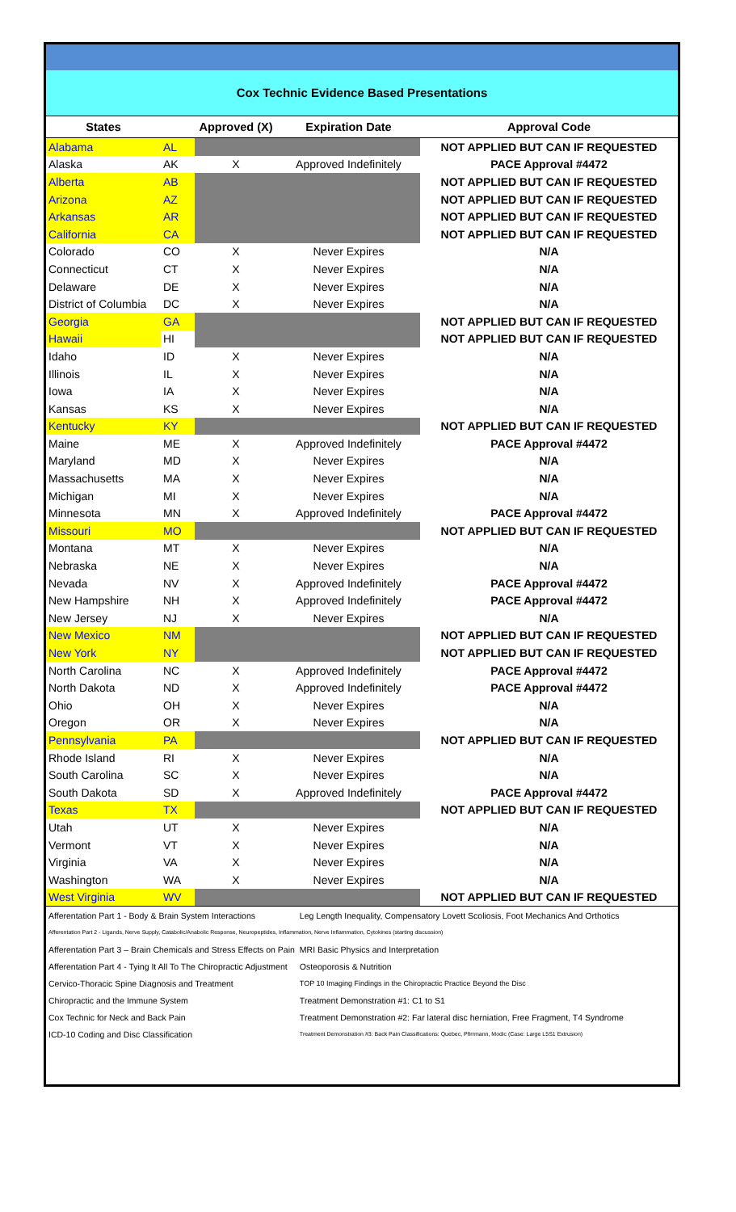Cox Technic Evidence Based Presentations
| States | | Approved (X) | Expiration Date | Approval Code |
| --- | --- | --- | --- | --- |
| Alabama | AL | | | NOT APPLIED BUT CAN IF REQUESTED |
| Alaska | AK | X | Approved Indefinitely | PACE Approval #4472 |
| Alberta | AB | | | NOT APPLIED BUT CAN IF REQUESTED |
| Arizona | AZ | | | NOT APPLIED BUT CAN IF REQUESTED |
| Arkansas | AR | | | NOT APPLIED BUT CAN IF REQUESTED |
| California | CA | | | NOT APPLIED BUT CAN IF REQUESTED |
| Colorado | CO | X | Never Expires | N/A |
| Connecticut | CT | X | Never Expires | N/A |
| Delaware | DE | X | Never Expires | N/A |
| District of Columbia | DC | X | Never Expires | N/A |
| Georgia | GA | | | NOT APPLIED BUT CAN IF REQUESTED |
| Hawaii | HI | | | NOT APPLIED BUT CAN IF REQUESTED |
| Idaho | ID | X | Never Expires | N/A |
| Illinois | IL | X | Never Expires | N/A |
| Iowa | IA | X | Never Expires | N/A |
| Kansas | KS | X | Never Expires | N/A |
| Kentucky | KY | | | NOT APPLIED BUT CAN IF REQUESTED |
| Maine | ME | X | Approved Indefinitely | PACE Approval #4472 |
| Maryland | MD | X | Never Expires | N/A |
| Massachusetts | MA | X | Never Expires | N/A |
| Michigan | MI | X | Never Expires | N/A |
| Minnesota | MN | X | Approved Indefinitely | PACE Approval #4472 |
| Missouri | MO | | | NOT APPLIED BUT CAN IF REQUESTED |
| Montana | MT | X | Never Expires | N/A |
| Nebraska | NE | X | Never Expires | N/A |
| Nevada | NV | X | Approved Indefinitely | PACE Approval #4472 |
| New Hampshire | NH | X | Approved Indefinitely | PACE Approval #4472 |
| New Jersey | NJ | X | Never Expires | N/A |
| New Mexico | NM | | | NOT APPLIED BUT CAN IF REQUESTED |
| New York | NY | | | NOT APPLIED BUT CAN IF REQUESTED |
| North Carolina | NC | X | Approved Indefinitely | PACE Approval #4472 |
| North Dakota | ND | X | Approved Indefinitely | PACE Approval #4472 |
| Ohio | OH | X | Never Expires | N/A |
| Oregon | OR | X | Never Expires | N/A |
| Pennsylvania | PA | | | NOT APPLIED BUT CAN IF REQUESTED |
| Rhode Island | RI | X | Never Expires | N/A |
| South Carolina | SC | X | Never Expires | N/A |
| South Dakota | SD | X | Approved Indefinitely | PACE Approval #4472 |
| Texas | TX | | | NOT APPLIED BUT CAN IF REQUESTED |
| Utah | UT | X | Never Expires | N/A |
| Vermont | VT | X | Never Expires | N/A |
| Virginia | VA | X | Never Expires | N/A |
| Washington | WA | X | Never Expires | N/A |
| West Virginia | WV | | | NOT APPLIED BUT CAN IF REQUESTED |
| Afferentation Part 1 - Body & Brain System Interactions | Leg Length Inequality, Compensatory Lovett Scoliosis, Foot Mechanics And Orthotics |
| Afferentation Part 2 - Ligands, Nerve Supply, Catabolic/Anabolic Response, Neuropeptides, Inflammation, Nerve Inflammation, Cytokines (starting discussion) | |
| Afferentation Part 3 – Brain Chemicals and Stress Effects on Pain | MRI Basic Physics and Interpretation |
| Afferentation Part 4 - Tying It All To The Chiropractic Adjustment | Osteoporosis & Nutrition |
| Cervico-Thoracic Spine Diagnosis and Treatment | TOP 10 Imaging Findings in the Chiropractic Practice Beyond the Disc |
| Chiropractic and the Immune System | Treatment Demonstration #1: C1 to S1 |
| Cox Technic for Neck and Back Pain | Treatment Demonstration #2: Far lateral disc herniation, Free Fragment, T4 Syndrome |
| ICD-10 Coding and Disc Classification | Treatment Demonstration #3: Back Pain Classifications: Quebec, Pfirrmann, Modic (Case: Large L5S1 Extrusion) |